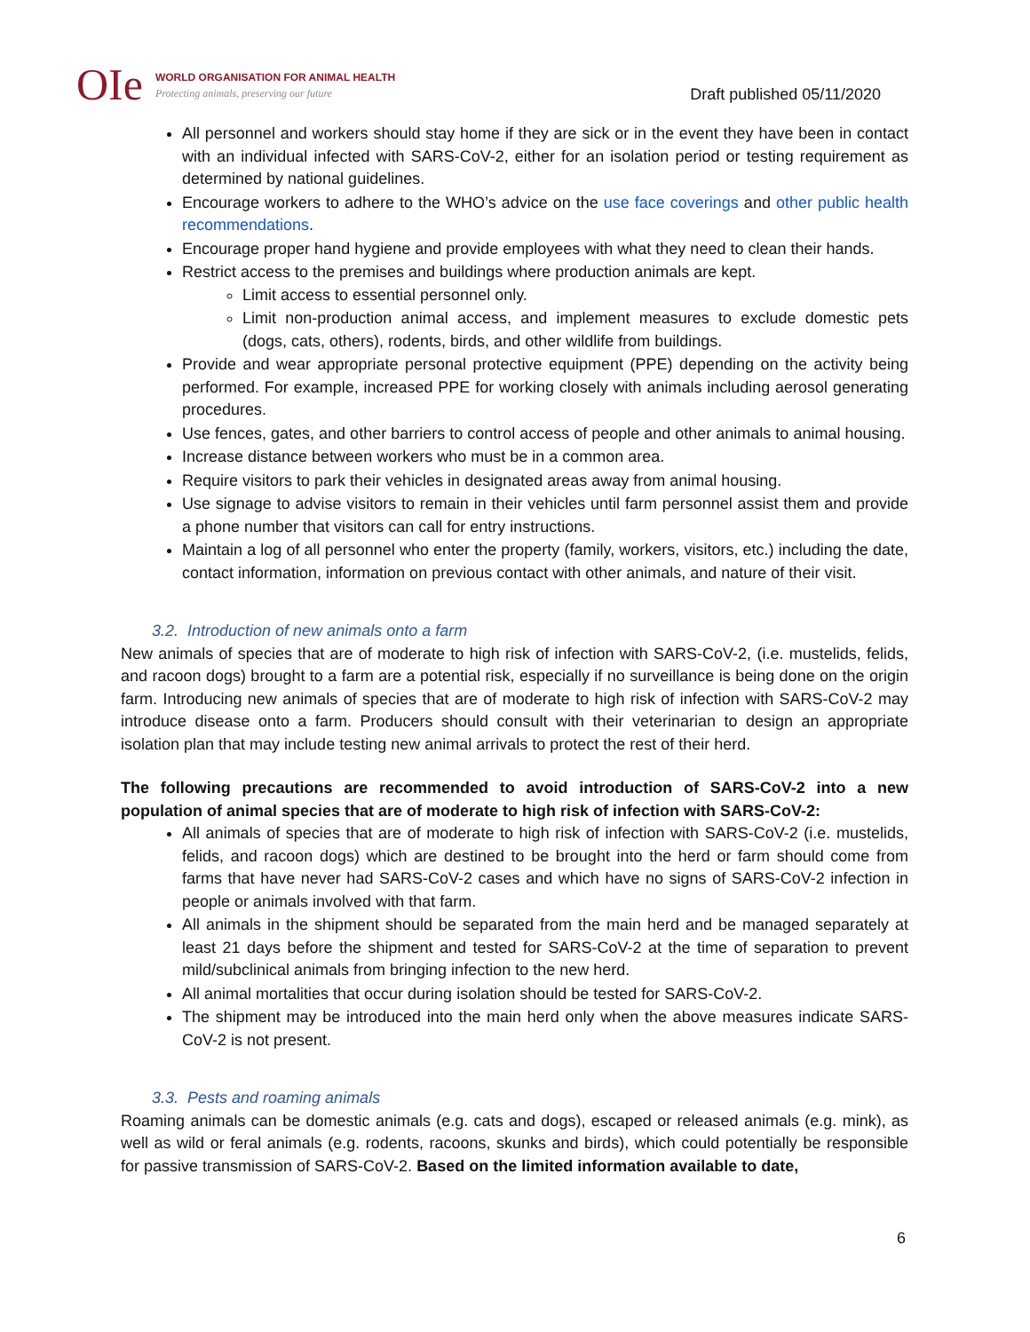OIe
WORLD ORGANISATION FOR ANIMAL HEALTH
Protecting animals, preserving our future
Draft published 05/11/2020
All personnel and workers should stay home if they are sick or in the event they have been in contact with an individual infected with SARS-CoV-2, either for an isolation period or testing requirement as determined by national guidelines.
Encourage workers to adhere to the WHO’s advice on the use face coverings and other public health recommendations.
Encourage proper hand hygiene and provide employees with what they need to clean their hands.
Restrict access to the premises and buildings where production animals are kept.
Limit access to essential personnel only.
Limit non-production animal access, and implement measures to exclude domestic pets (dogs, cats, others), rodents, birds, and other wildlife from buildings.
Provide and wear appropriate personal protective equipment (PPE) depending on the activity being performed. For example, increased PPE for working closely with animals including aerosol generating procedures.
Use fences, gates, and other barriers to control access of people and other animals to animal housing.
Increase distance between workers who must be in a common area.
Require visitors to park their vehicles in designated areas away from animal housing.
Use signage to advise visitors to remain in their vehicles until farm personnel assist them and provide a phone number that visitors can call for entry instructions.
Maintain a log of all personnel who enter the property (family, workers, visitors, etc.) including the date, contact information, information on previous contact with other animals, and nature of their visit.
3.2. Introduction of new animals onto a farm
New animals of species that are of moderate to high risk of infection with SARS-CoV-2, (i.e. mustelids, felids, and racoon dogs) brought to a farm are a potential risk, especially if no surveillance is being done on the origin farm. Introducing new animals of species that are of moderate to high risk of infection with SARS-CoV-2 may introduce disease onto a farm. Producers should consult with their veterinarian to design an appropriate isolation plan that may include testing new animal arrivals to protect the rest of their herd.
The following precautions are recommended to avoid introduction of SARS-CoV-2 into a new population of animal species that are of moderate to high risk of infection with SARS-CoV-2:
All animals of species that are of moderate to high risk of infection with SARS-CoV-2 (i.e. mustelids, felids, and racoon dogs) which are destined to be brought into the herd or farm should come from farms that have never had SARS-CoV-2 cases and which have no signs of SARS-CoV-2 infection in people or animals involved with that farm.
All animals in the shipment should be separated from the main herd and be managed separately at least 21 days before the shipment and tested for SARS-CoV-2 at the time of separation to prevent mild/subclinical animals from bringing infection to the new herd.
All animal mortalities that occur during isolation should be tested for SARS-CoV-2.
The shipment may be introduced into the main herd only when the above measures indicate SARS-CoV-2 is not present.
3.3. Pests and roaming animals
Roaming animals can be domestic animals (e.g. cats and dogs), escaped or released animals (e.g. mink), as well as wild or feral animals (e.g. rodents, racoons, skunks and birds), which could potentially be responsible for passive transmission of SARS-CoV-2. Based on the limited information available to date,
6